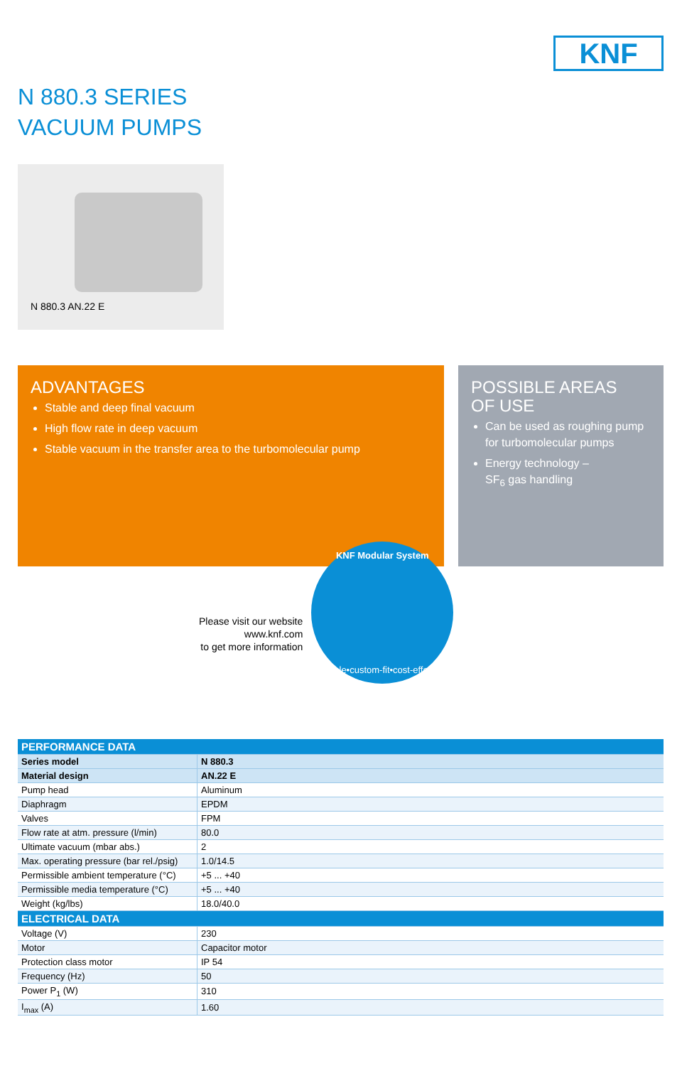KNF
N 880.3 SERIES
VACUUM PUMPS
N 880.3 AN.22 E
ADVANTAGES
Stable and deep final vacuum
High flow rate in deep vacuum
Stable vacuum in the transfer area to the turbomolecular pump
POSSIBLE AREAS
OF USE
Can be used as roughing pump for turbomolecular pumps
Energy technology –
SF<sub>6</sub> gas handling
Please visit our website
www.knf.com
to get more information
KNF Modular System
flexible•custom-fit•cost-effective
| PERFORMANCE DATA | |
| --- | --- |
| Series model | N 880.3 |
| Material design | AN.22 E |
| Pump head | Aluminum |
| Diaphragm | EPDM |
| Valves | FPM |
| Flow rate at atm. pressure (l/min) | 80.0 |
| Ultimate vacuum (mbar abs.) | 2 |
| Max. operating pressure (bar rel./psig) | 1.0/14.5 |
| Permissible ambient temperature (°C) | +5 ... +40 |
| Permissible media temperature (°C) | +5 ... +40 |
| Weight (kg/lbs) | 18.0/40.0 |
| ELECTRICAL DATA | |
| Voltage (V) | 230 |
| Motor | Capacitor motor |
| Protection class motor | IP 54 |
| Frequency (Hz) | 50 |
| Power P<sub>1</sub> (W) | 310 |
| I<sub>max</sub> (A) | 1.60 |